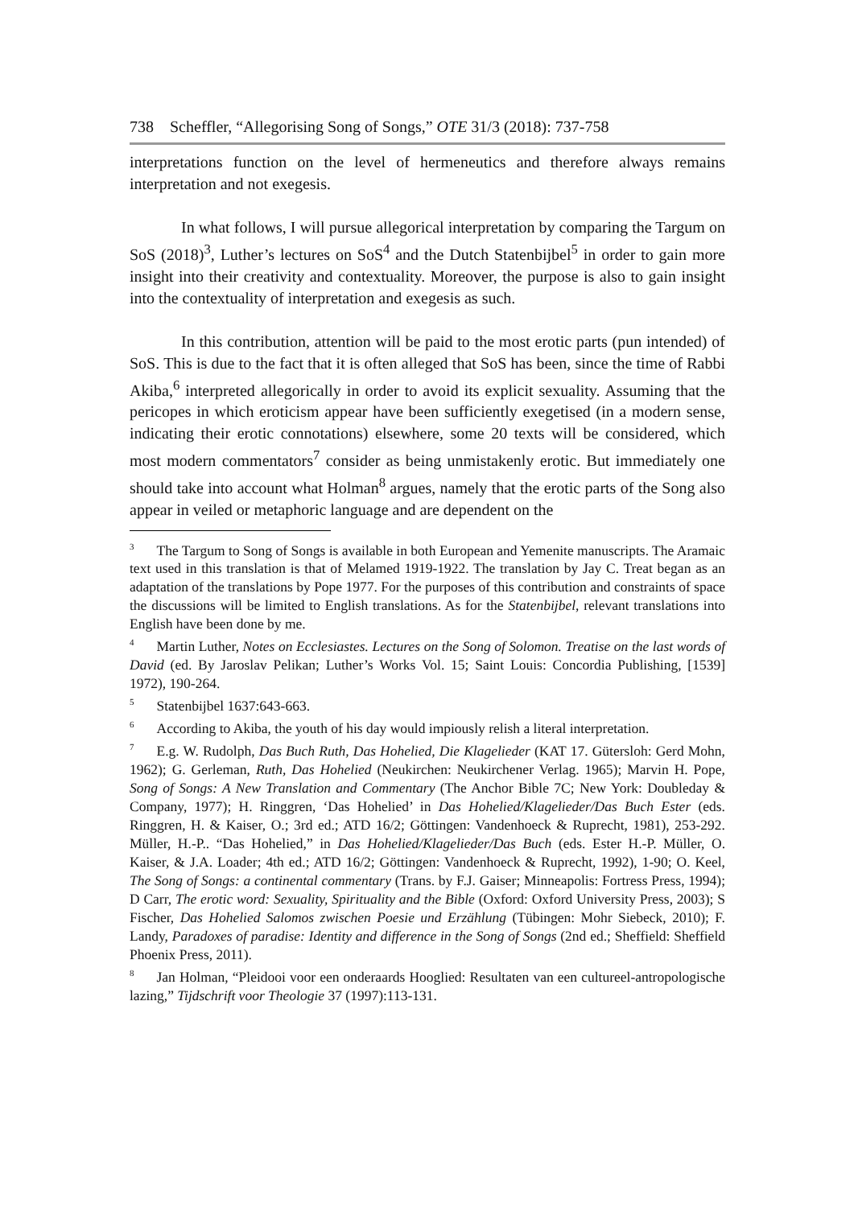738 Scheffler, “Allegorising Song of Songs,” OTE 31/3 (2018): 737-758
interpretations function on the level of hermeneutics and therefore always remains interpretation and not exegesis.
In what follows, I will pursue allegorical interpretation by comparing the Targum on SoS (2018)<sup>3</sup>, Luther’s lectures on SoS<sup>4</sup> and the Dutch Statenbijbel<sup>5</sup> in order to gain more insight into their creativity and contextuality. Moreover, the purpose is also to gain insight into the contextuality of interpretation and exegesis as such.
In this contribution, attention will be paid to the most erotic parts (pun intended) of SoS. This is due to the fact that it is often alleged that SoS has been, since the time of Rabbi Akiba,<sup>6</sup> interpreted allegorically in order to avoid its explicit sexuality. Assuming that the pericopes in which eroticism appear have been sufficiently exegetised (in a modern sense, indicating their erotic connotations) elsewhere, some 20 texts will be considered, which most modern commentators<sup>7</sup> consider as being unmistakenly erotic. But immediately one should take into account what Holman<sup>8</sup> argues, namely that the erotic parts of the Song also appear in veiled or metaphoric language and are dependent on the
<sup>3</sup> The Targum to Song of Songs is available in both European and Yemenite manuscripts. The Aramaic text used in this translation is that of Melamed 1919-1922. The translation by Jay C. Treat began as an adaptation of the translations by Pope 1977. For the purposes of this contribution and constraints of space the discussions will be limited to English translations. As for the Statenbijbel, relevant translations into English have been done by me.
<sup>4</sup> Martin Luther, Notes on Ecclesiastes. Lectures on the Song of Solomon. Treatise on the last words of David (ed. By Jaroslav Pelikan; Luther’s Works Vol. 15; Saint Louis: Concordia Publishing, [1539] 1972), 190-264.
<sup>5</sup> Statenbijbel 1637:643-663.
<sup>6</sup> According to Akiba, the youth of his day would impiously relish a literal interpretation.
<sup>7</sup> E.g. W. Rudolph, Das Buch Ruth, Das Hohelied, Die Klagelieder (KAT 17. Gütersloh: Gerd Mohn, 1962); G. Gerleman, Ruth, Das Hohelied (Neukirchen: Neukirchener Verlag. 1965); Marvin H. Pope, Song of Songs: A New Translation and Commentary (The Anchor Bible 7C; New York: Doubleday & Company, 1977); H. Ringgren, ‘Das Hohelied’ in Das Hohelied/Klagelieder/Das Buch Ester (eds. Ringgren, H. & Kaiser, O.; 3rd ed.; ATD 16/2; Göttingen: Vandenhoeck & Ruprecht, 1981), 253-292. Müller, H.-P.. “Das Hohelied,” in Das Hohelied/Klagelieder/Das Buch (eds. Ester H.-P. Müller, O. Kaiser, & J.A. Loader; 4th ed.; ATD 16/2; Göttingen: Vandenhoeck & Ruprecht, 1992), 1-90; O. Keel, The Song of Songs: a continental commentary (Trans. by F.J. Gaiser; Minneapolis: Fortress Press, 1994); D Carr, The erotic word: Sexuality, Spirituality and the Bible (Oxford: Oxford University Press, 2003); S Fischer, Das Hohelied Salomos zwischen Poesie und Erzählung (Tübingen: Mohr Siebeck, 2010); F. Landy, Paradoxes of paradise: Identity and difference in the Song of Songs (2nd ed.; Sheffield: Sheffield Phoenix Press, 2011).
<sup>8</sup> Jan Holman, “Pleidooi voor een onderaards Hooglied: Resultaten van een cultureel-antropologische lazing,” Tijdschrift voor Theologie 37 (1997):113-131.